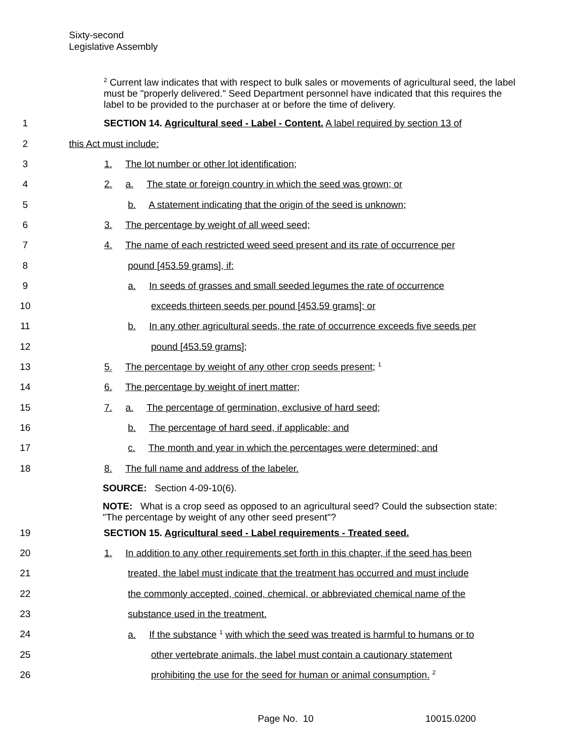Sixty-second
Legislative Assembly
<sup>2</sup> Current law indicates that with respect to bulk sales or movements of agricultural seed, the label must be "properly delivered." Seed Department personnel have indicated that this requires the label to be provided to the purchaser at or before the time of delivery.
1
SECTION 14. Agricultural seed - Label - Content. A label required by section 13 of
2 this Act must include:
3
1. The lot number or other lot identification;
4
2. a. The state or foreign country in which the seed was grown; or
5
b. A statement indicating that the origin of the seed is unknown;
6
3. The percentage by weight of all weed seed;
7
4. The name of each restricted weed seed present and its rate of occurrence per
8 pound [453.59 grams], if:
9
a. In seeds of grasses and small seeded legumes the rate of occurrence
10
exceeds thirteen seeds per pound [453.59 grams]; or
11
b. In any other agricultural seeds, the rate of occurrence exceeds five seeds per
12 pound [453.59 grams];
13
5. The percentage by weight of any other crop seeds present; <sup>1</sup>
14
6. The percentage by weight of inert matter;
15
7. a. The percentage of germination, exclusive of hard seed;
16
b. The percentage of hard seed, if applicable; and
17
c. The month and year in which the percentages were determined; and
18
8. The full name and address of the labeler.
SOURCE: Section 4-09-10(6).
NOTE: What is a crop seed as opposed to an agricultural seed? Could the subsection state: "The percentage by weight of any other seed present"?
19
SECTION 15. Agricultural seed - Label requirements - Treated seed.
20
1. In addition to any other requirements set forth in this chapter, if the seed has been
21
treated, the label must indicate that the treatment has occurred and must include
22
the commonly accepted, coined, chemical, or abbreviated chemical name of the
23
substance used in the treatment.
24
a. If the substance <sup>1</sup> with which the seed was treated is harmful to humans or to
25
other vertebrate animals, the label must contain a cautionary statement
26
prohibiting the use for the seed for human or animal consumption. <sup>2</sup>
Page No. 10 10015.0200